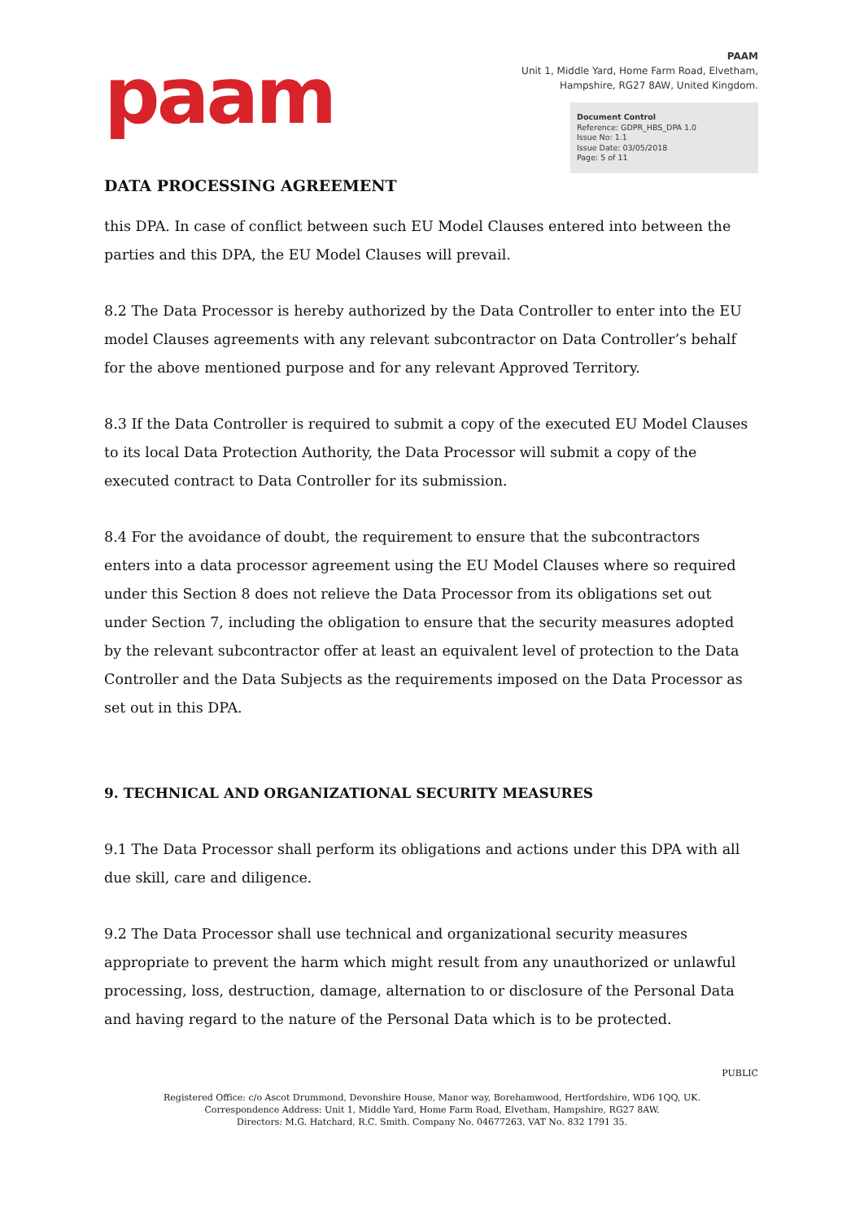paam
PAAM
Unit 1, Middle Yard, Home Farm Road, Elvetham,
Hampshire, RG27 8AW, United Kingdom.
Document Control
Reference: GDPR_HBS_DPA 1.0
Issue No: 1.1
Issue Date: 03/05/2018
Page: 5 of 11
DATA PROCESSING AGREEMENT
this DPA. In case of conflict between such EU Model Clauses entered into between the parties and this DPA, the EU Model Clauses will prevail.
8.2 The Data Processor is hereby authorized by the Data Controller to enter into the EU model Clauses agreements with any relevant subcontractor on Data Controller’s behalf for the above mentioned purpose and for any relevant Approved Territory.
8.3 If the Data Controller is required to submit a copy of the executed EU Model Clauses to its local Data Protection Authority, the Data Processor will submit a copy of the executed contract to Data Controller for its submission.
8.4 For the avoidance of doubt, the requirement to ensure that the subcontractors enters into a data processor agreement using the EU Model Clauses where so required under this Section 8 does not relieve the Data Processor from its obligations set out under Section 7, including the obligation to ensure that the security measures adopted by the relevant subcontractor offer at least an equivalent level of protection to the Data Controller and the Data Subjects as the requirements imposed on the Data Processor as set out in this DPA.
9. TECHNICAL AND ORGANIZATIONAL SECURITY MEASURES
9.1 The Data Processor shall perform its obligations and actions under this DPA with all due skill, care and diligence.
9.2 The Data Processor shall use technical and organizational security measures appropriate to prevent the harm which might result from any unauthorized or unlawful processing, loss, destruction, damage, alternation to or disclosure of the Personal Data and having regard to the nature of the Personal Data which is to be protected.
PUBLIC
Registered Office: c/o Ascot Drummond, Devonshire House, Manor way, Borehamwood, Hertfordshire, WD6 1QQ, UK.
Correspondence Address: Unit 1, Middle Yard, Home Farm Road, Elvetham, Hampshire, RG27 8AW.
Directors: M.G. Hatchard, R.C. Smith. Company No. 04677263. VAT No. 832 1791 35.